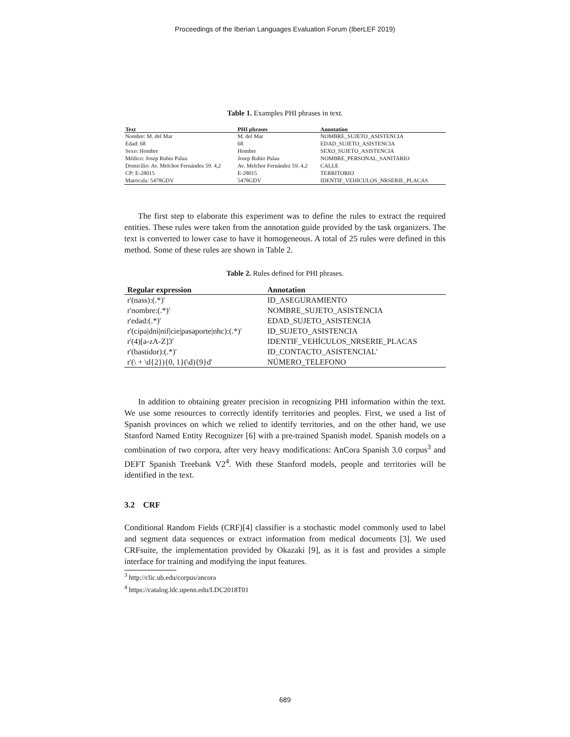Proceedings of the Iberian Languages Evaluation Forum (IberLEF 2019)
Table 1. Examples PHI phrases in text.
| Text | PHI phrases | Annotation |
| --- | --- | --- |
| Nombre: M. del Mar | M. del Mar | NOMBRE_SUJETO_ASISTENCIA |
| Edad: 68 | 68 | EDAD_SUJETO_ASISTENCIA |
| Sexo: Hombre | Hombre | SEXO_SUJETO_ASISTENCIA |
| Médico: Josep Rubio Palau | Josep Rubio Palau | NOMBRE_PERSONAL_SANITARIO |
| Domicilio: Av. Melchor Fernández 59. 4,2 | Av. Melchor Fernández 59. 4,2 | CALLE |
| CP: E-28015 | E-28015 | TERRITORIO |
| Matricula: 5478GDV | 5478GDV | IDENTIF_VEHÍCULOS_NRSERIE_PLACAS |
The first step to elaborate this experiment was to define the rules to extract the required entities. These rules were taken from the annotation guide provided by the task organizers. The text is converted to lower case to have it homogeneous. A total of 25 rules were defined in this method. Some of these rules are shown in Table 2.
Table 2. Rules defined for PHI phrases.
| Regular expression | Annotation |
| --- | --- |
| r'(nass):(.*)' | ID_ASEGURAMIENTO |
| r'nombre:(.*)' | NOMBRE_SUJETO_ASISTENCIA |
| r'edad:(.*)' | EDAD_SUJETO_ASISTENCIA |
| r'(cipa/dni/nif/cie/pasaporte/nhc):(.*)' | ID_SUJETO_ASISTENCIA |
| r'(4)[a-zA-Z]3' | IDENTIF_VEHÍCULOS_NRSERIE_PLACAS |
| r'(bastidor):(.*)' | ID_CONTACTO_ASISTENCIAL' |
| r'(\ + \d{2}){0, 1}(\d){9}d' | NÚMERO_TELEFONO |
In addition to obtaining greater precision in recognizing PHI information within the text. We use some resources to correctly identify territories and peoples. First, we used a list of Spanish provinces on which we relied to identify territories, and on the other hand, we use Stanford Named Entity Recognizer [6] with a pre-trained Spanish model. Spanish models on a combination of two corpora, after very heavy modifications: AnCora Spanish 3.0 corpus<sup>3</sup> and DEFT Spanish Treebank V2<sup>4</sup>. With these Stanford models, people and territories will be identified in the text.
3.2 CRF
Conditional Random Fields (CRF)[4] classifier is a stochastic model commonly used to label and segment data sequences or extract information from medical documents [3]. We used CRFsuite, the implementation provided by Okazaki [9], as it is fast and provides a simple interface for training and modifying the input features.
<sup>3</sup> http://clic.ub.edu/corpus/ancora
<sup>4</sup> https://catalog.ldc.upenn.edu/LDC2018T01
689